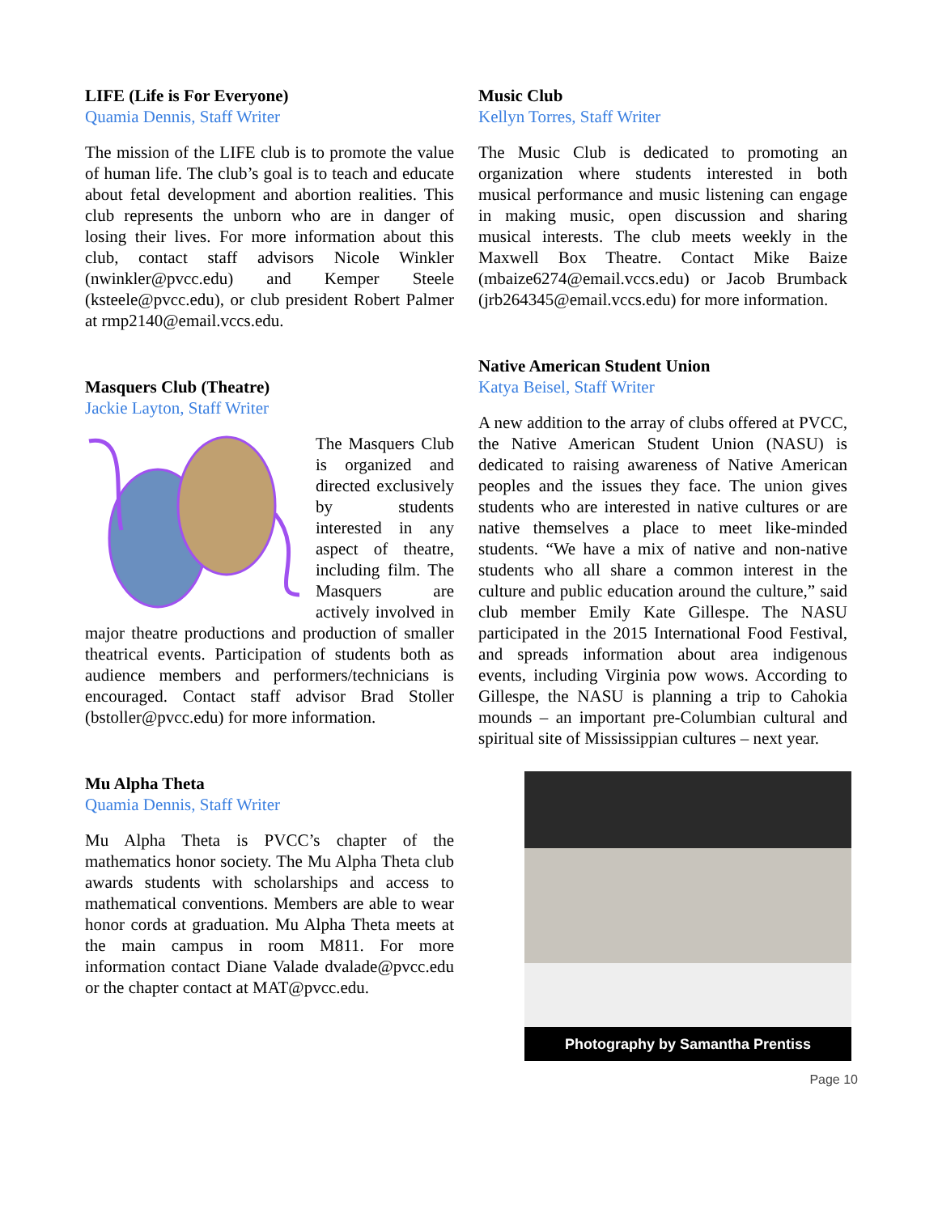LIFE (Life is For Everyone)
Quamia Dennis, Staff Writer
The mission of the LIFE club is to promote the value of human life. The club’s goal is to teach and educate about fetal development and abortion realities. This club represents the unborn who are in danger of losing their lives. For more information about this club, contact staff advisors Nicole Winkler (nwinkler@pvcc.edu) and Kemper Steele (ksteele@pvcc.edu), or club president Robert Palmer at rmp2140@email.vccs.edu.
Masquers Club (Theatre)
Jackie Layton, Staff Writer
The Masquers Club is organized and directed exclusively by students interested in any aspect of theatre, including film. The Masquers are actively involved in major theatre productions and production of smaller theatrical events. Participation of students both as audience members and performers/technicians is encouraged. Contact staff advisor Brad Stoller (bstoller@pvcc.edu) for more information.
Mu Alpha Theta
Quamia Dennis, Staff Writer
Mu Alpha Theta is PVCC’s chapter of the mathematics honor society. The Mu Alpha Theta club awards students with scholarships and access to mathematical conventions. Members are able to wear honor cords at graduation. Mu Alpha Theta meets at the main campus in room M811. For more information contact Diane Valade dvalade@pvcc.edu or the chapter contact at MAT@pvcc.edu.
Music Club
Kellyn Torres, Staff Writer
The Music Club is dedicated to promoting an organization where students interested in both musical performance and music listening can engage in making music, open discussion and sharing musical interests. The club meets weekly in the Maxwell Box Theatre. Contact Mike Baize (mbaize6274@email.vccs.edu) or Jacob Brumback (jrb264345@email.vccs.edu) for more information.
Native American Student Union
Katya Beisel, Staff Writer
A new addition to the array of clubs offered at PVCC, the Native American Student Union (NASU) is dedicated to raising awareness of Native American peoples and the issues they face. The union gives students who are interested in native cultures or are native themselves a place to meet like-minded students. “We have a mix of native and non-native students who all share a common interest in the culture and public education around the culture,” said club member Emily Kate Gillespe. The NASU participated in the 2015 International Food Festival, and spreads information about area indigenous events, including Virginia pow wows. According to Gillespe, the NASU is planning a trip to Cahokia mounds – an important pre-Columbian cultural and spiritual site of Mississippian cultures – next year.
Photography by Samantha Prentiss
Page 10